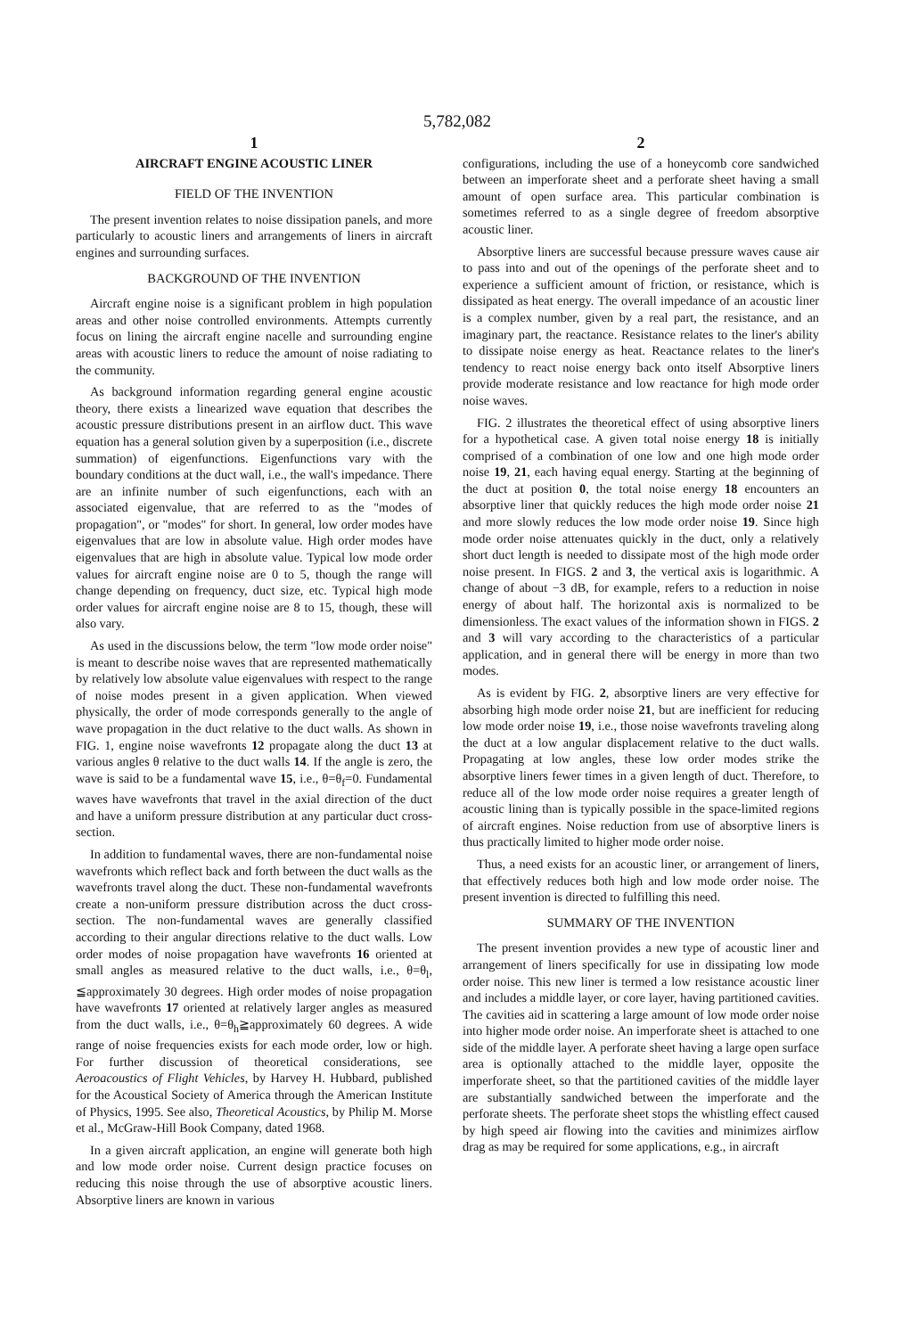5,782,082
1
AIRCRAFT ENGINE ACOUSTIC LINER
FIELD OF THE INVENTION
The present invention relates to noise dissipation panels, and more particularly to acoustic liners and arrangements of liners in aircraft engines and surrounding surfaces.
BACKGROUND OF THE INVENTION
Aircraft engine noise is a significant problem in high population areas and other noise controlled environments. Attempts currently focus on lining the aircraft engine nacelle and surrounding engine areas with acoustic liners to reduce the amount of noise radiating to the community.
As background information regarding general engine acoustic theory, there exists a linearized wave equation that describes the acoustic pressure distributions present in an airflow duct. This wave equation has a general solution given by a superposition (i.e., discrete summation) of eigenfunctions. Eigenfunctions vary with the boundary conditions at the duct wall, i.e., the wall's impedance. There are an infinite number of such eigenfunctions, each with an associated eigenvalue, that are referred to as the "modes of propagation", or "modes" for short. In general, low order modes have eigenvalues that are low in absolute value. High order modes have eigenvalues that are high in absolute value. Typical low mode order values for aircraft engine noise are 0 to 5, though the range will change depending on frequency, duct size, etc. Typical high mode order values for aircraft engine noise are 8 to 15, though, these will also vary.
As used in the discussions below, the term "low mode order noise" is meant to describe noise waves that are represented mathematically by relatively low absolute value eigenvalues with respect to the range of noise modes present in a given application. When viewed physically, the order of mode corresponds generally to the angle of wave propagation in the duct relative to the duct walls. As shown in FIG. 1, engine noise wavefronts 12 propagate along the duct 13 at various angles θ relative to the duct walls 14. If the angle is zero, the wave is said to be a fundamental wave 15, i.e., θ=θ<sub>f</sub>=0. Fundamental waves have wavefronts that travel in the axial direction of the duct and have a uniform pressure distribution at any particular duct cross-section.
In addition to fundamental waves, there are non-fundamental noise wavefronts which reflect back and forth between the duct walls as the wavefronts travel along the duct. These non-fundamental wavefronts create a non-uniform pressure distribution across the duct cross-section. The non-fundamental waves are generally classified according to their angular directions relative to the duct walls. Low order modes of noise propagation have wavefronts 16 oriented at small angles as measured relative to the duct walls, i.e., θ=θ<sub>l</sub>, ≦approximately 30 degrees. High order modes of noise propagation have wavefronts 17 oriented at relatively larger angles as measured from the duct walls, i.e., θ=θ<sub>h</sub>≧approximately 60 degrees. A wide range of noise frequencies exists for each mode order, low or high. For further discussion of theoretical considerations, see Aeroacoustics of Flight Vehicles, by Harvey H. Hubbard, published for the Acoustical Society of America through the American Institute of Physics, 1995. See also, Theoretical Acoustics, by Philip M. Morse et al., McGraw-Hill Book Company, dated 1968.
In a given aircraft application, an engine will generate both high and low mode order noise. Current design practice focuses on reducing this noise through the use of absorptive acoustic liners. Absorptive liners are known in various
2
configurations, including the use of a honeycomb core sandwiched between an imperforate sheet and a perforate sheet having a small amount of open surface area. This particular combination is sometimes referred to as a single degree of freedom absorptive acoustic liner.
Absorptive liners are successful because pressure waves cause air to pass into and out of the openings of the perforate sheet and to experience a sufficient amount of friction, or resistance, which is dissipated as heat energy. The overall impedance of an acoustic liner is a complex number, given by a real part, the resistance, and an imaginary part, the reactance. Resistance relates to the liner's ability to dissipate noise energy as heat. Reactance relates to the liner's tendency to react noise energy back onto itself Absorptive liners provide moderate resistance and low reactance for high mode order noise waves.
FIG. 2 illustrates the theoretical effect of using absorptive liners for a hypothetical case. A given total noise energy 18 is initially comprised of a combination of one low and one high mode order noise 19, 21, each having equal energy. Starting at the beginning of the duct at position 0, the total noise energy 18 encounters an absorptive liner that quickly reduces the high mode order noise 21 and more slowly reduces the low mode order noise 19. Since high mode order noise attenuates quickly in the duct, only a relatively short duct length is needed to dissipate most of the high mode order noise present. In FIGS. 2 and 3, the vertical axis is logarithmic. A change of about −3 dB, for example, refers to a reduction in noise energy of about half. The horizontal axis is normalized to be dimensionless. The exact values of the information shown in FIGS. 2 and 3 will vary according to the characteristics of a particular application, and in general there will be energy in more than two modes.
As is evident by FIG. 2, absorptive liners are very effective for absorbing high mode order noise 21, but are inefficient for reducing low mode order noise 19, i.e., those noise wavefronts traveling along the duct at a low angular displacement relative to the duct walls. Propagating at low angles, these low order modes strike the absorptive liners fewer times in a given length of duct. Therefore, to reduce all of the low mode order noise requires a greater length of acoustic lining than is typically possible in the space-limited regions of aircraft engines. Noise reduction from use of absorptive liners is thus practically limited to higher mode order noise.
Thus, a need exists for an acoustic liner, or arrangement of liners, that effectively reduces both high and low mode order noise. The present invention is directed to fulfilling this need.
SUMMARY OF THE INVENTION
The present invention provides a new type of acoustic liner and arrangement of liners specifically for use in dissipating low mode order noise. This new liner is termed a low resistance acoustic liner and includes a middle layer, or core layer, having partitioned cavities. The cavities aid in scattering a large amount of low mode order noise into higher mode order noise. An imperforate sheet is attached to one side of the middle layer. A perforate sheet having a large open surface area is optionally attached to the middle layer, opposite the imperforate sheet, so that the partitioned cavities of the middle layer are substantially sandwiched between the imperforate and the perforate sheets. The perforate sheet stops the whistling effect caused by high speed air flowing into the cavities and minimizes airflow drag as may be required for some applications, e.g., in aircraft